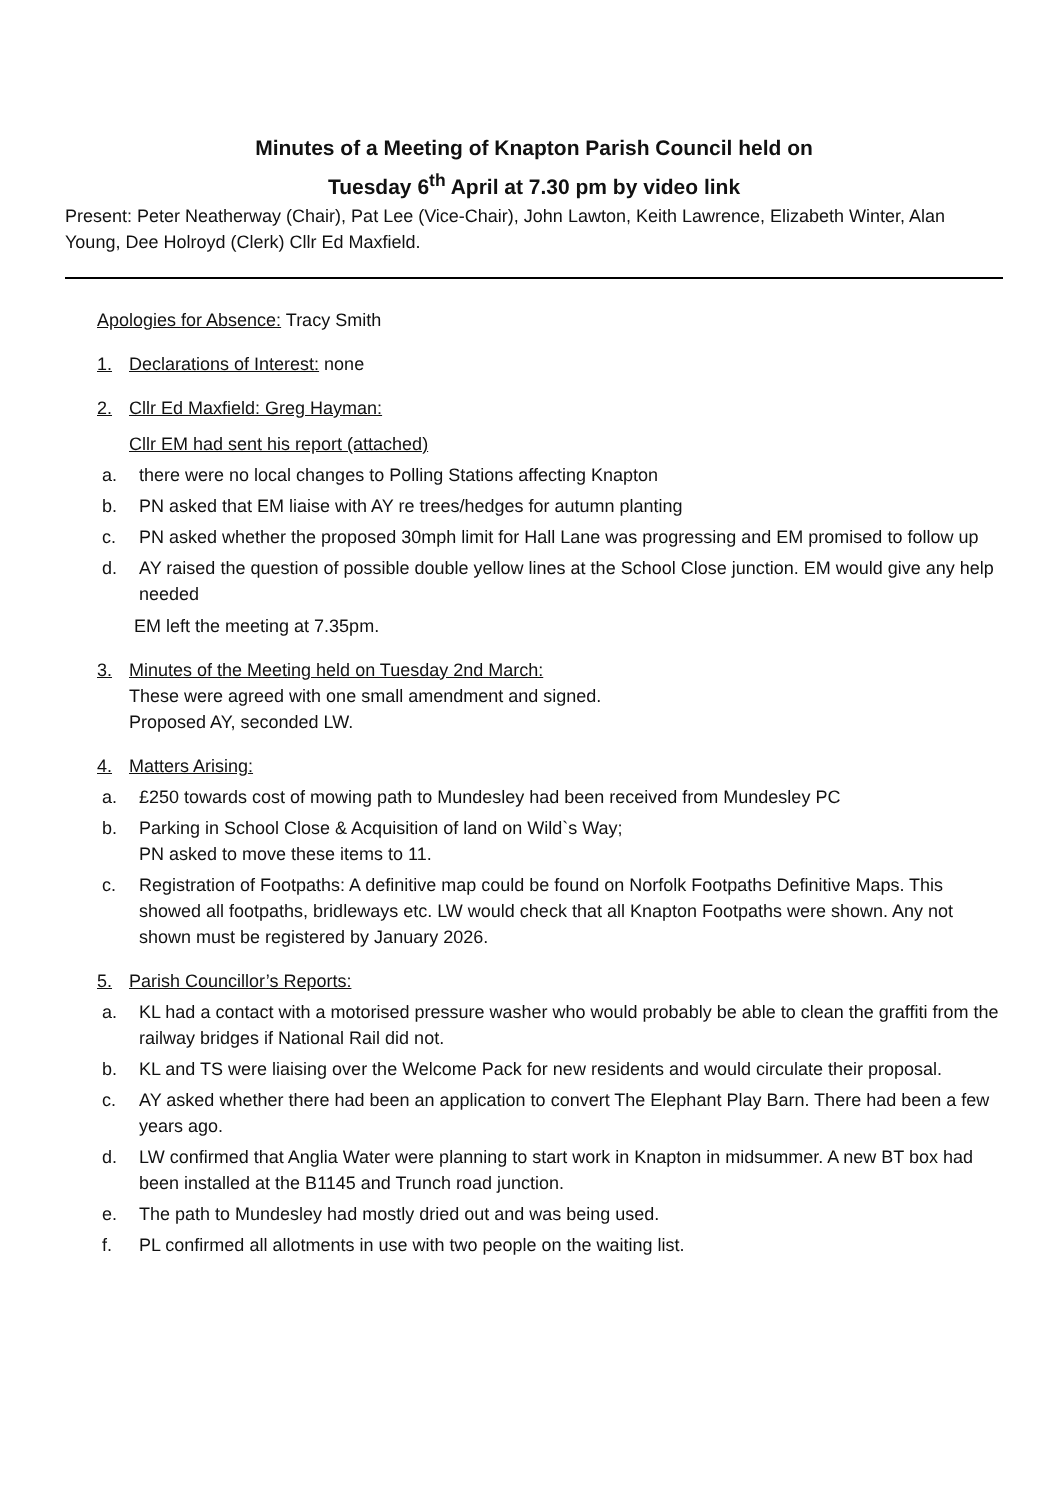Minutes of a Meeting of Knapton Parish Council held on
Tuesday 6<sup>th</sup> April at 7.30 pm by video link
Present: Peter Neatherway (Chair), Pat Lee (Vice-Chair), John Lawton, Keith Lawrence, Elizabeth Winter, Alan Young, Dee Holroyd (Clerk) Cllr Ed Maxfield.
Apologies for Absence: Tracy Smith
1. Declarations of Interest: none
2. Cllr Ed Maxfield: Greg Hayman:
Cllr EM had sent his report (attached)
a. there were no local changes to Polling Stations affecting Knapton
b. PN asked that EM liaise with AY re trees/hedges for autumn planting
c. PN asked whether the proposed 30mph limit for Hall Lane was progressing and EM promised to follow up
d. AY raised the question of possible double yellow lines at the School Close junction. EM would give any help needed
EM left the meeting at 7.35pm.
3. Minutes of the Meeting held on Tuesday 2nd March:
These were agreed with one small amendment and signed.
Proposed AY, seconded LW.
4. Matters Arising:
a. £250 towards cost of mowing path to Mundesley had been received from Mundesley PC
b. Parking in School Close & Acquisition of land on Wild`s Way;
PN asked to move these items to 11.
c. Registration of Footpaths: A definitive map could be found on Norfolk Footpaths Definitive Maps. This showed all footpaths, bridleways etc. LW would check that all Knapton Footpaths were shown. Any not shown must be registered by January 2026.
5. Parish Councillor’s Reports:
a. KL had a contact with a motorised pressure washer who would probably be able to clean the graffiti from the railway bridges if National Rail did not.
b. KL and TS were liaising over the Welcome Pack for new residents and would circulate their proposal.
c. AY asked whether there had been an application to convert The Elephant Play Barn. There had been a few years ago.
d. LW confirmed that Anglia Water were planning to start work in Knapton in midsummer. A new BT box had been installed at the B1145 and Trunch road junction.
e. The path to Mundesley had mostly dried out and was being used.
f. PL confirmed all allotments in use with two people on the waiting list.